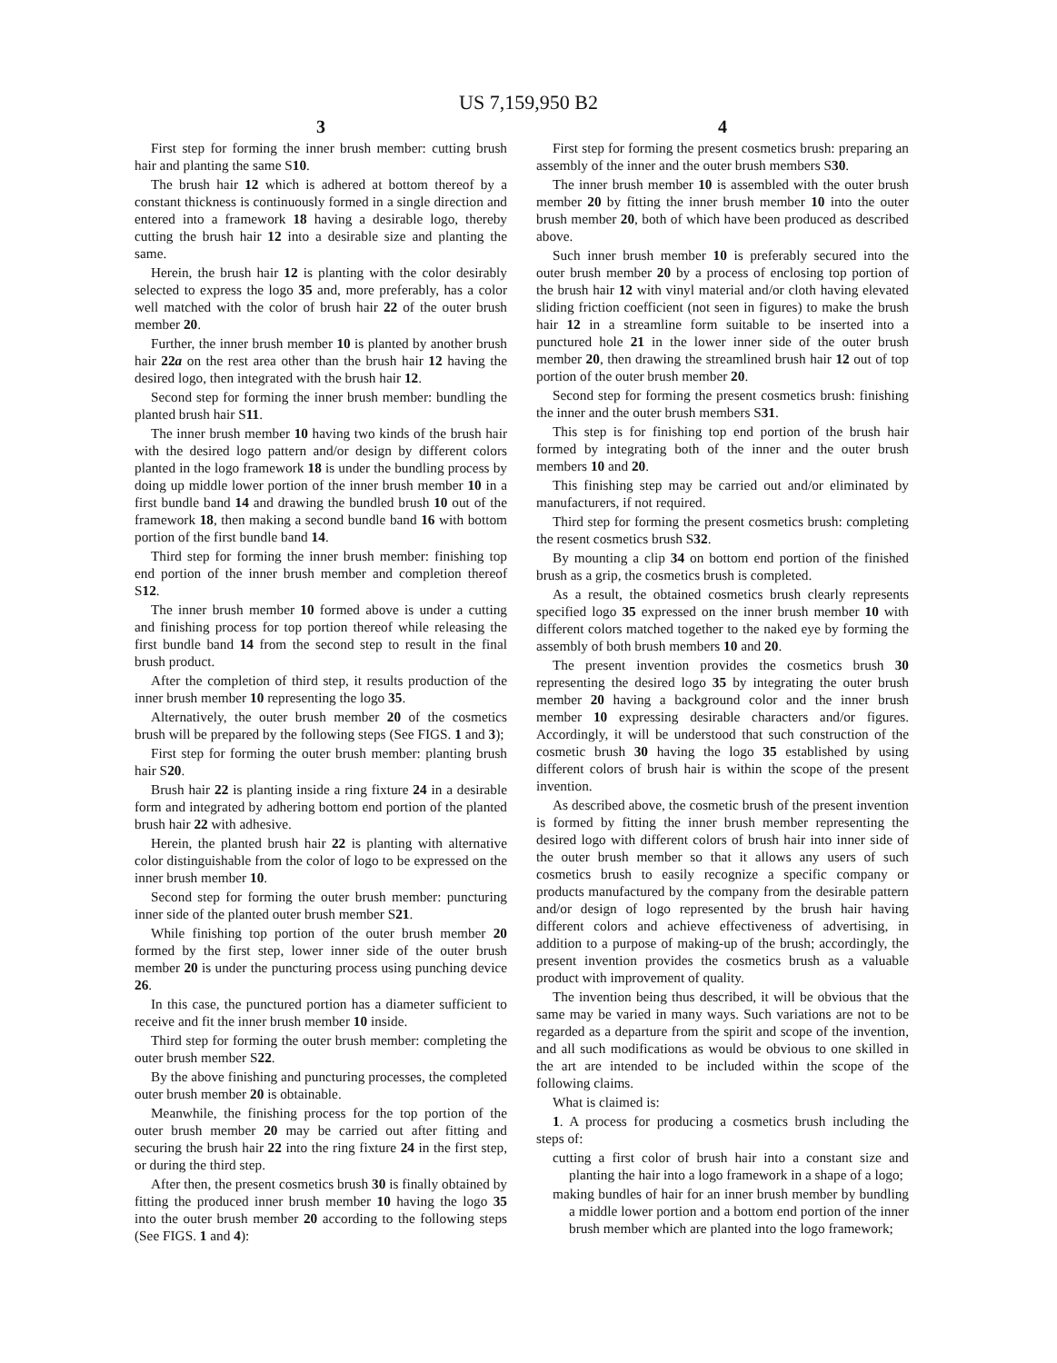US 7,159,950 B2
3
First step for forming the inner brush member: cutting brush hair and planting the same S10.
The brush hair 12 which is adhered at bottom thereof by a constant thickness is continuously formed in a single direction and entered into a framework 18 having a desirable logo, thereby cutting the brush hair 12 into a desirable size and planting the same.
Herein, the brush hair 12 is planting with the color desirably selected to express the logo 35 and, more preferably, has a color well matched with the color of brush hair 22 of the outer brush member 20.
Further, the inner brush member 10 is planted by another brush hair 22a on the rest area other than the brush hair 12 having the desired logo, then integrated with the brush hair 12.
Second step for forming the inner brush member: bundling the planted brush hair S11.
The inner brush member 10 having two kinds of the brush hair with the desired logo pattern and/or design by different colors planted in the logo framework 18 is under the bundling process by doing up middle lower portion of the inner brush member 10 in a first bundle band 14 and drawing the bundled brush 10 out of the framework 18, then making a second bundle band 16 with bottom portion of the first bundle band 14.
Third step for forming the inner brush member: finishing top end portion of the inner brush member and completion thereof S12.
The inner brush member 10 formed above is under a cutting and finishing process for top portion thereof while releasing the first bundle band 14 from the second step to result in the final brush product.
After the completion of third step, it results production of the inner brush member 10 representing the logo 35.
Alternatively, the outer brush member 20 of the cosmetics brush will be prepared by the following steps (See FIGS. 1 and 3);
First step for forming the outer brush member: planting brush hair S20.
Brush hair 22 is planting inside a ring fixture 24 in a desirable form and integrated by adhering bottom end portion of the planted brush hair 22 with adhesive.
Herein, the planted brush hair 22 is planting with alternative color distinguishable from the color of logo to be expressed on the inner brush member 10.
Second step for forming the outer brush member: puncturing inner side of the planted outer brush member S21.
While finishing top portion of the outer brush member 20 formed by the first step, lower inner side of the outer brush member 20 is under the puncturing process using punching device 26.
In this case, the punctured portion has a diameter sufficient to receive and fit the inner brush member 10 inside.
Third step for forming the outer brush member: completing the outer brush member S22.
By the above finishing and puncturing processes, the completed outer brush member 20 is obtainable.
Meanwhile, the finishing process for the top portion of the outer brush member 20 may be carried out after fitting and securing the brush hair 22 into the ring fixture 24 in the first step, or during the third step.
After then, the present cosmetics brush 30 is finally obtained by fitting the produced inner brush member 10 having the logo 35 into the outer brush member 20 according to the following steps (See FIGS. 1 and 4):
4
First step for forming the present cosmetics brush: preparing an assembly of the inner and the outer brush members S30.
The inner brush member 10 is assembled with the outer brush member 20 by fitting the inner brush member 10 into the outer brush member 20, both of which have been produced as described above.
Such inner brush member 10 is preferably secured into the outer brush member 20 by a process of enclosing top portion of the brush hair 12 with vinyl material and/or cloth having elevated sliding friction coefficient (not seen in figures) to make the brush hair 12 in a streamline form suitable to be inserted into a punctured hole 21 in the lower inner side of the outer brush member 20, then drawing the streamlined brush hair 12 out of top portion of the outer brush member 20.
Second step for forming the present cosmetics brush: finishing the inner and the outer brush members S31.
This step is for finishing top end portion of the brush hair formed by integrating both of the inner and the outer brush members 10 and 20.
This finishing step may be carried out and/or eliminated by manufacturers, if not required.
Third step for forming the present cosmetics brush: completing the resent cosmetics brush S32.
By mounting a clip 34 on bottom end portion of the finished brush as a grip, the cosmetics brush is completed.
As a result, the obtained cosmetics brush clearly represents specified logo 35 expressed on the inner brush member 10 with different colors matched together to the naked eye by forming the assembly of both brush members 10 and 20.
The present invention provides the cosmetics brush 30 representing the desired logo 35 by integrating the outer brush member 20 having a background color and the inner brush member 10 expressing desirable characters and/or figures. Accordingly, it will be understood that such construction of the cosmetic brush 30 having the logo 35 established by using different colors of brush hair is within the scope of the present invention.
As described above, the cosmetic brush of the present invention is formed by fitting the inner brush member representing the desired logo with different colors of brush hair into inner side of the outer brush member so that it allows any users of such cosmetics brush to easily recognize a specific company or products manufactured by the company from the desirable pattern and/or design of logo represented by the brush hair having different colors and achieve effectiveness of advertising, in addition to a purpose of making-up of the brush; accordingly, the present invention provides the cosmetics brush as a valuable product with improvement of quality.
The invention being thus described, it will be obvious that the same may be varied in many ways. Such variations are not to be regarded as a departure from the spirit and scope of the invention, and all such modifications as would be obvious to one skilled in the art are intended to be included within the scope of the following claims.
What is claimed is:
1. A process for producing a cosmetics brush including the steps of:
cutting a first color of brush hair into a constant size and planting the hair into a logo framework in a shape of a logo;
making bundles of hair for an inner brush member by bundling a middle lower portion and a bottom end portion of the inner brush member which are planted into the logo framework;